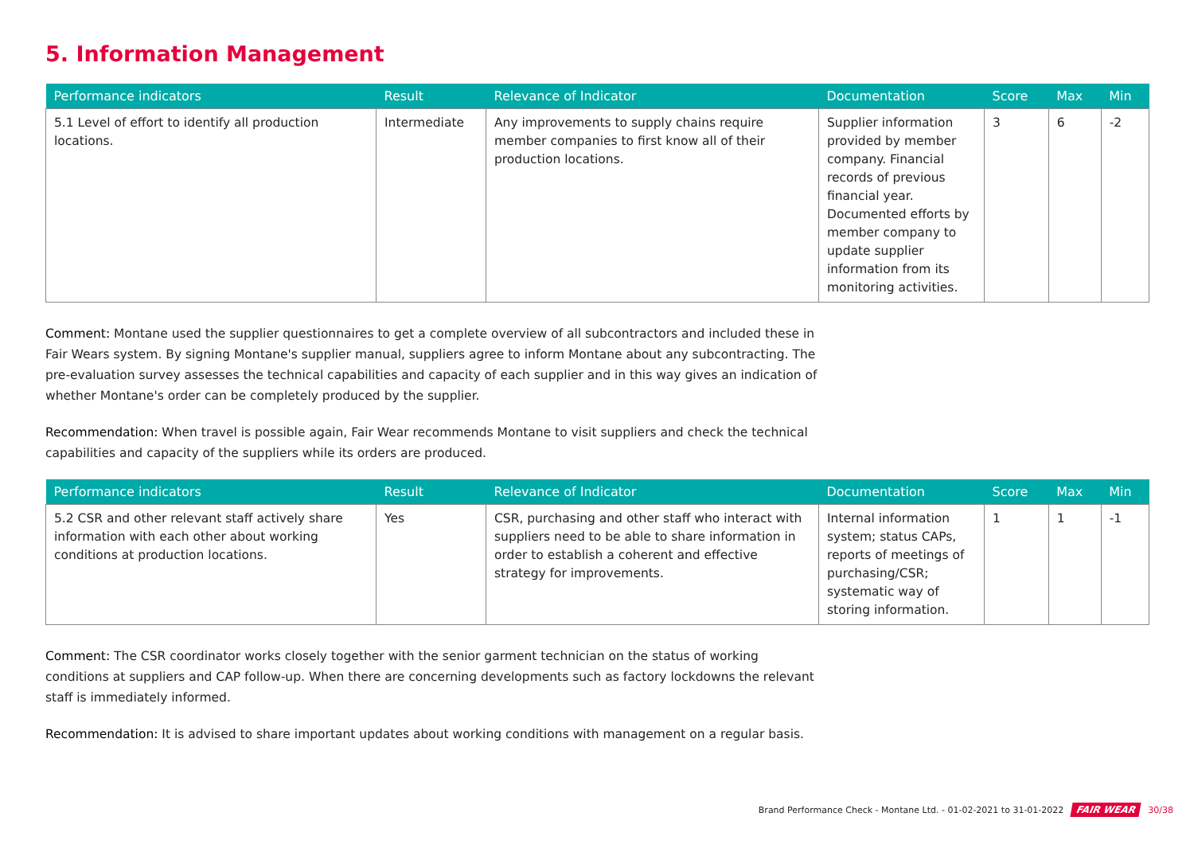5. Information Management
| Performance indicators | Result | Relevance of Indicator | Documentation | Score | Max | Min |
| --- | --- | --- | --- | --- | --- | --- |
| 5.1 Level of effort to identify all production locations. | Intermediate | Any improvements to supply chains require member companies to first know all of their production locations. | Supplier information provided by member company. Financial records of previous financial year. Documented efforts by member company to update supplier information from its monitoring activities. | 3 | 6 | -2 |
Comment: Montane used the supplier questionnaires to get a complete overview of all subcontractors and included these in Fair Wears system. By signing Montane's supplier manual, suppliers agree to inform Montane about any subcontracting. The pre-evaluation survey assesses the technical capabilities and capacity of each supplier and in this way gives an indication of whether Montane's order can be completely produced by the supplier.
Recommendation: When travel is possible again, Fair Wear recommends Montane to visit suppliers and check the technical capabilities and capacity of the suppliers while its orders are produced.
| Performance indicators | Result | Relevance of Indicator | Documentation | Score | Max | Min |
| --- | --- | --- | --- | --- | --- | --- |
| 5.2 CSR and other relevant staff actively share information with each other about working conditions at production locations. | Yes | CSR, purchasing and other staff who interact with suppliers need to be able to share information in order to establish a coherent and effective strategy for improvements. | Internal information system; status CAPs, reports of meetings of purchasing/CSR; systematic way of storing information. | 1 | 1 | -1 |
Comment: The CSR coordinator works closely together with the senior garment technician on the status of working conditions at suppliers and CAP follow-up. When there are concerning developments such as factory lockdowns the relevant staff is immediately informed.
Recommendation: It is advised to share important updates about working conditions with management on a regular basis.
Brand Performance Check - Montane Ltd. - 01-02-2021 to 31-01-2022 FAIR WEAR 30/38